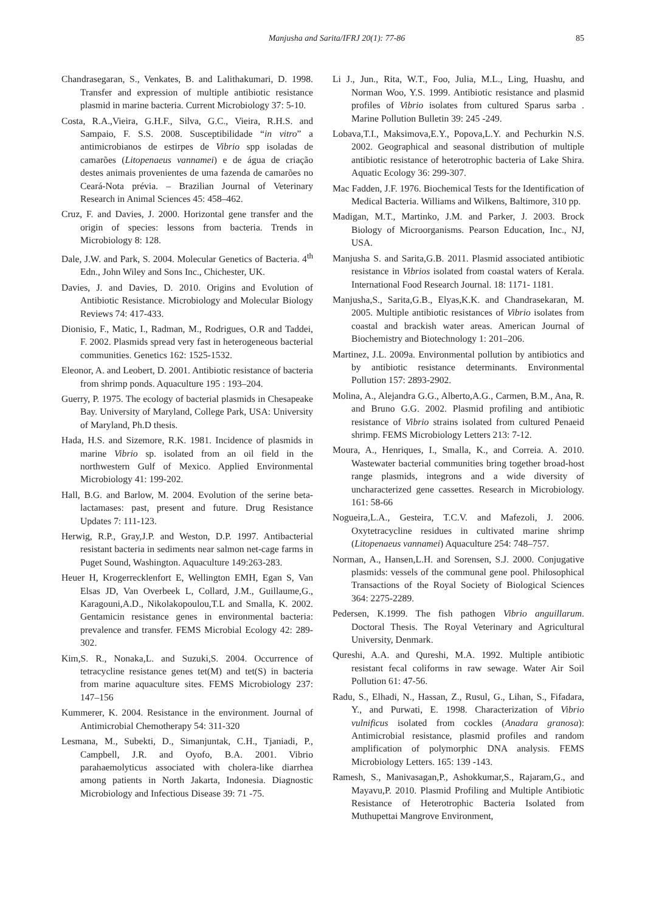Manjusha and Sarita/IFRJ 20(1): 77-86 85
Chandrasegaran, S., Venkates, B. and Lalithakumari, D. 1998. Transfer and expression of multiple antibiotic resistance plasmid in marine bacteria. Current Microbiology 37: 5-10.
Costa, R.A.,Vieira, G.H.F., Silva, G.C., Vieira, R.H.S. and Sampaio, F. S.S. 2008. Susceptibilidade “in vitro” a antimicrobianos de estirpes de Vibrio spp isoladas de camarões (Litopenaeus vannamei) e de água de criação destes animais provenientes de uma fazenda de camarões no Ceará-Nota prévia. – Brazilian Journal of Veterinary Research in Animal Sciences 45: 458–462.
Cruz, F. and Davies, J. 2000. Horizontal gene transfer and the origin of species: lessons from bacteria. Trends in Microbiology 8: 128.
Dale, J.W. and Park, S. 2004. Molecular Genetics of Bacteria. 4<sup>th</sup> Edn., John Wiley and Sons Inc., Chichester, UK.
Davies, J. and Davies, D. 2010. Origins and Evolution of Antibiotic Resistance. Microbiology and Molecular Biology Reviews 74: 417-433.
Dionisio, F., Matic, I., Radman, M., Rodrigues, O.R and Taddei, F. 2002. Plasmids spread very fast in heterogeneous bacterial communities. Genetics 162: 1525-1532.
Eleonor, A. and Leobert, D. 2001. Antibiotic resistance of bacteria from shrimp ponds. Aquaculture 195 : 193–204.
Guerry, P. 1975. The ecology of bacterial plasmids in Chesapeake Bay. University of Maryland, College Park, USA: University of Maryland, Ph.D thesis.
Hada, H.S. and Sizemore, R.K. 1981. Incidence of plasmids in marine Vibrio sp. isolated from an oil field in the northwestern Gulf of Mexico. Applied Environmental Microbiology 41: 199-202.
Hall, B.G. and Barlow, M. 2004. Evolution of the serine beta-lactamases: past, present and future. Drug Resistance Updates 7: 111-123.
Herwig, R.P., Gray,J.P. and Weston, D.P. 1997. Antibacterial resistant bacteria in sediments near salmon net-cage farms in Puget Sound, Washington. Aquaculture 149:263-283.
Heuer H, Krogerrecklenfort E, Wellington EMH, Egan S, Van Elsas JD, Van Overbeek L, Collard, J.M., Guillaume,G., Karagouni,A.D., Nikolakopoulou,T.L and Smalla, K. 2002. Gentamicin resistance genes in environmental bacteria: prevalence and transfer. FEMS Microbial Ecology 42: 289-302.
Kim,S. R., Nonaka,L. and Suzuki,S. 2004. Occurrence of tetracycline resistance genes tet(M) and tet(S) in bacteria from marine aquaculture sites. FEMS Microbiology 237: 147–156
Kummerer, K. 2004. Resistance in the environment. Journal of Antimicrobial Chemotherapy 54: 311-320
Lesmana, M., Subekti, D., Simanjuntak, C.H., Tjaniadi, P., Campbell, J.R. and Oyofo, B.A. 2001. Vibrio parahaemolyticus associated with cholera-like diarrhea among patients in North Jakarta, Indonesia. Diagnostic Microbiology and Infectious Disease 39: 71 -75.
Li J., Jun., Rita, W.T., Foo, Julia, M.L., Ling, Huashu, and Norman Woo, Y.S. 1999. Antibiotic resistance and plasmid profiles of Vibrio isolates from cultured Sparus sarba . Marine Pollution Bulletin 39: 245 -249.
Lobava,T.I., Maksimova,E.Y., Popova,L.Y. and Pechurkin N.S. 2002. Geographical and seasonal distribution of multiple antibiotic resistance of heterotrophic bacteria of Lake Shira. Aquatic Ecology 36: 299-307.
Mac Fadden, J.F. 1976. Biochemical Tests for the Identification of Medical Bacteria. Williams and Wilkens, Baltimore, 310 pp.
Madigan, M.T., Martinko, J.M. and Parker, J. 2003. Brock Biology of Microorganisms. Pearson Education, Inc., NJ, USA.
Manjusha S. and Sarita,G.B. 2011. Plasmid associated antibiotic resistance in Vibrios isolated from coastal waters of Kerala. International Food Research Journal. 18: 1171- 1181.
Manjusha,S., Sarita,G.B., Elyas,K.K. and Chandrasekaran, M. 2005. Multiple antibiotic resistances of Vibrio isolates from coastal and brackish water areas. American Journal of Biochemistry and Biotechnology 1: 201–206.
Martinez, J.L. 2009a. Environmental pollution by antibiotics and by antibiotic resistance determinants. Environmental Pollution 157: 2893-2902.
Molina, A., Alejandra G.G., Alberto,A.G., Carmen, B.M., Ana, R. and Bruno G.G. 2002. Plasmid profiling and antibiotic resistance of Vibrio strains isolated from cultured Penaeid shrimp. FEMS Microbiology Letters 213: 7-12.
Moura, A., Henriques, I., Smalla, K., and Correia. A. 2010. Wastewater bacterial communities bring together broad-host range plasmids, integrons and a wide diversity of uncharacterized gene cassettes. Research in Microbiology. 161: 58-66
Nogueira,L.A., Gesteira, T.C.V. and Mafezoli, J. 2006. Oxytetracycline residues in cultivated marine shrimp (Litopenaeus vannamei) Aquaculture 254: 748–757.
Norman, A., Hansen,L.H. and Sorensen, S.J. 2000. Conjugative plasmids: vessels of the communal gene pool. Philosophical Transactions of the Royal Society of Biological Sciences 364: 2275-2289.
Pedersen, K.1999. The fish pathogen Vibrio anguillarum. Doctoral Thesis. The Royal Veterinary and Agricultural University, Denmark.
Qureshi, A.A. and Qureshi, M.A. 1992. Multiple antibiotic resistant fecal coliforms in raw sewage. Water Air Soil Pollution 61: 47-56.
Radu, S., Elhadi, N., Hassan, Z., Rusul, G., Lihan, S., Fifadara, Y., and Purwati, E. 1998. Characterization of Vibrio vulnificus isolated from cockles (Anadara granosa): Antimicrobial resistance, plasmid profiles and random amplification of polymorphic DNA analysis. FEMS Microbiology Letters. 165: 139 -143.
Ramesh, S., Manivasagan,P., Ashokkumar,S., Rajaram,G., and Mayavu,P. 2010. Plasmid Profiling and Multiple Antibiotic Resistance of Heterotrophic Bacteria Isolated from Muthupettai Mangrove Environment,